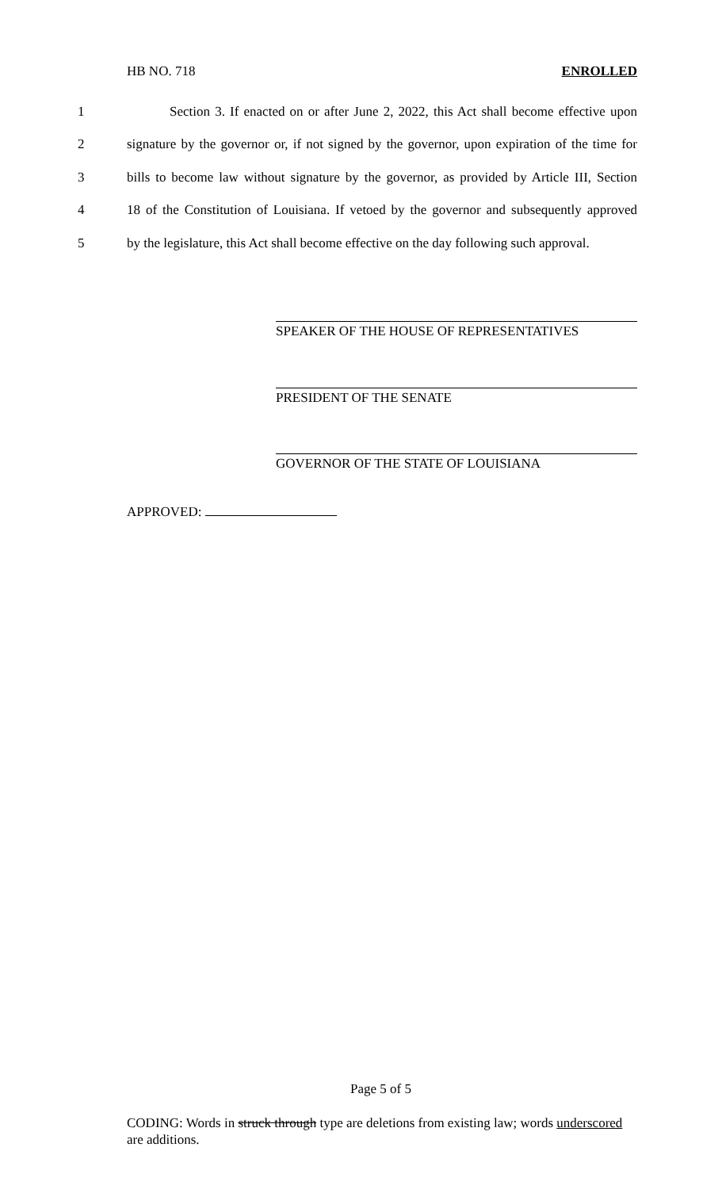HB NO. 718 ENROLLED
1 Section 3. If enacted on or after June 2, 2022, this Act shall become effective upon
2 signature by the governor or, if not signed by the governor, upon expiration of the time for
3 bills to become law without signature by the governor, as provided by Article III, Section
4 18 of the Constitution of Louisiana. If vetoed by the governor and subsequently approved
5 by the legislature, this Act shall become effective on the day following such approval.
SPEAKER OF THE HOUSE OF REPRESENTATIVES
PRESIDENT OF THE SENATE
GOVERNOR OF THE STATE OF LOUISIANA
APPROVED:
Page 5 of 5
CODING: Words in struck through type are deletions from existing law; words underscored are additions.